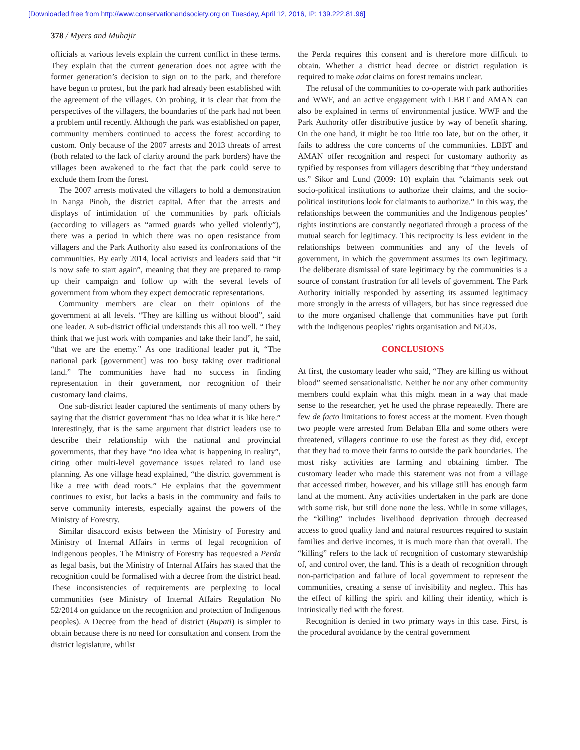[Downloaded free from http://www.conservationandsociety.org on Tuesday, April 12, 2016, IP: 139.222.81.96]
378 / Myers and Muhajir
officials at various levels explain the current conflict in these terms. They explain that the current generation does not agree with the former generation’s decision to sign on to the park, and therefore have begun to protest, but the park had already been established with the agreement of the villages. On probing, it is clear that from the perspectives of the villagers, the boundaries of the park had not been a problem until recently. Although the park was established on paper, community members continued to access the forest according to custom. Only because of the 2007 arrests and 2013 threats of arrest (both related to the lack of clarity around the park borders) have the villages been awakened to the fact that the park could serve to exclude them from the forest.
The 2007 arrests motivated the villagers to hold a demonstration in Nanga Pinoh, the district capital. After that the arrests and displays of intimidation of the communities by park officials (according to villagers as “armed guards who yelled violently”), there was a period in which there was no open resistance from villagers and the Park Authority also eased its confrontations of the communities. By early 2014, local activists and leaders said that “it is now safe to start again”, meaning that they are prepared to ramp up their campaign and follow up with the several levels of government from whom they expect democratic representations.
Community members are clear on their opinions of the government at all levels. “They are killing us without blood”, said one leader. A sub-district official understands this all too well. “They think that we just work with companies and take their land”, he said, “that we are the enemy.” As one traditional leader put it, “The national park [government] was too busy taking over traditional land.” The communities have had no success in finding representation in their government, nor recognition of their customary land claims.
One sub-district leader captured the sentiments of many others by saying that the district government “has no idea what it is like here.” Interestingly, that is the same argument that district leaders use to describe their relationship with the national and provincial governments, that they have “no idea what is happening in reality”, citing other multi-level governance issues related to land use planning. As one village head explained, “the district government is like a tree with dead roots.” He explains that the government continues to exist, but lacks a basis in the community and fails to serve community interests, especially against the powers of the Ministry of Forestry.
Similar disaccord exists between the Ministry of Forestry and Ministry of Internal Affairs in terms of legal recognition of Indigenous peoples. The Ministry of Forestry has requested a Perda as legal basis, but the Ministry of Internal Affairs has stated that the recognition could be formalised with a decree from the district head. These inconsistencies of requirements are perplexing to local communities (see Ministry of Internal Affairs Regulation No 52/2014 on guidance on the recognition and protection of Indigenous peoples). A Decree from the head of district (Bupati) is simpler to obtain because there is no need for consultation and consent from the district legislature, whilst
the Perda requires this consent and is therefore more difficult to obtain. Whether a district head decree or district regulation is required to make adat claims on forest remains unclear.
The refusal of the communities to co-operate with park authorities and WWF, and an active engagement with LBBT and AMAN can also be explained in terms of environmental justice. WWF and the Park Authority offer distributive justice by way of benefit sharing. On the one hand, it might be too little too late, but on the other, it fails to address the core concerns of the communities. LBBT and AMAN offer recognition and respect for customary authority as typified by responses from villagers describing that “they understand us.” Sikor and Lund (2009: 10) explain that “claimants seek out socio-political institutions to authorize their claims, and the socio-political institutions look for claimants to authorize.” In this way, the relationships between the communities and the Indigenous peoples’ rights institutions are constantly negotiated through a process of the mutual search for legitimacy. This reciprocity is less evident in the relationships between communities and any of the levels of government, in which the government assumes its own legitimacy. The deliberate dismissal of state legitimacy by the communities is a source of constant frustration for all levels of government. The Park Authority initially responded by asserting its assumed legitimacy more strongly in the arrests of villagers, but has since regressed due to the more organised challenge that communities have put forth with the Indigenous peoples’ rights organisation and NGOs.
CONCLUSIONS
At first, the customary leader who said, “They are killing us without blood” seemed sensationalistic. Neither he nor any other community members could explain what this might mean in a way that made sense to the researcher, yet he used the phrase repeatedly. There are few de facto limitations to forest access at the moment. Even though two people were arrested from Belaban Ella and some others were threatened, villagers continue to use the forest as they did, except that they had to move their farms to outside the park boundaries. The most risky activities are farming and obtaining timber. The customary leader who made this statement was not from a village that accessed timber, however, and his village still has enough farm land at the moment. Any activities undertaken in the park are done with some risk, but still done none the less. While in some villages, the “killing” includes livelihood deprivation through decreased access to good quality land and natural resources required to sustain families and derive incomes, it is much more than that overall. The “killing” refers to the lack of recognition of customary stewardship of, and control over, the land. This is a death of recognition through non-participation and failure of local government to represent the communities, creating a sense of invisibility and neglect. This has the effect of killing the spirit and killing their identity, which is intrinsically tied with the forest.
Recognition is denied in two primary ways in this case. First, is the procedural avoidance by the central government